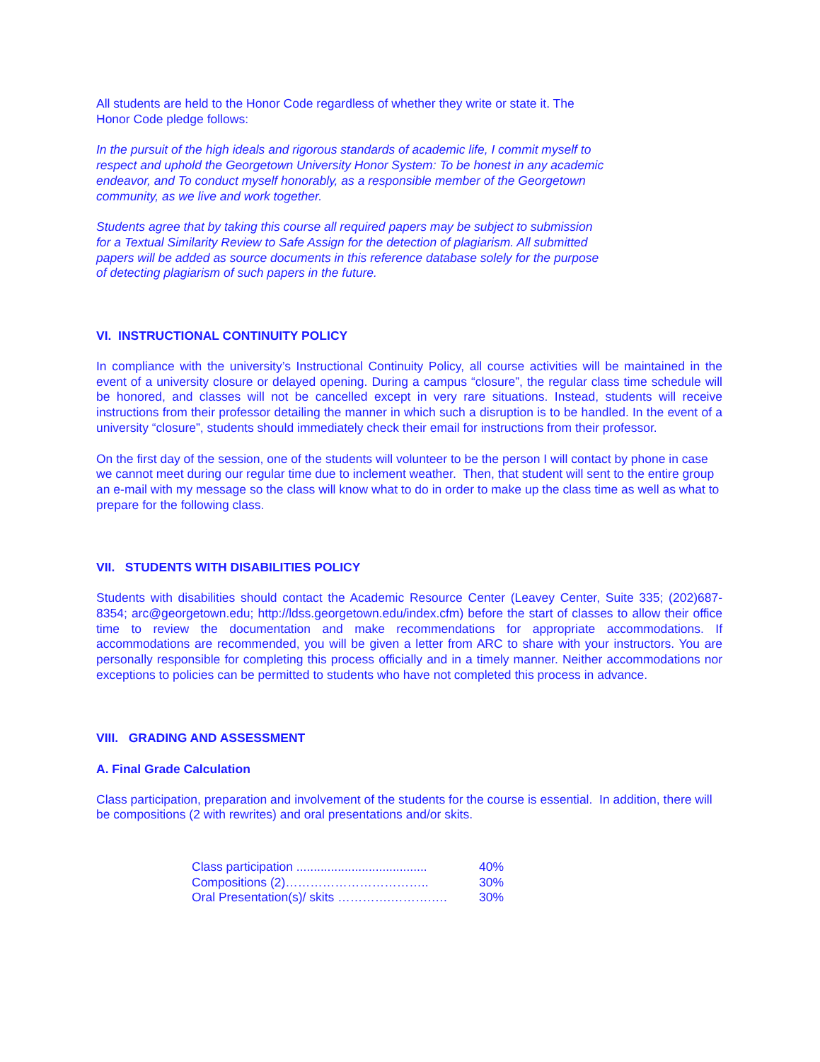All students are held to the Honor Code regardless of whether they write or state it. The
Honor Code pledge follows:
In the pursuit of the high ideals and rigorous standards of academic life, I commit myself to
respect and uphold the Georgetown University Honor System: To be honest in any academic
endeavor, and To conduct myself honorably, as a responsible member of the Georgetown
community, as we live and work together.
Students agree that by taking this course all required papers may be subject to submission
for a Textual Similarity Review to Safe Assign for the detection of plagiarism. All submitted
papers will be added as source documents in this reference database solely for the purpose
of detecting plagiarism of such papers in the future.
VI. INSTRUCTIONAL CONTINUITY POLICY
In compliance with the university’s Instructional Continuity Policy, all course activities will be maintained in the event of a university closure or delayed opening. During a campus “closure”, the regular class time schedule will be honored, and classes will not be cancelled except in very rare situations. Instead, students will receive instructions from their professor detailing the manner in which such a disruption is to be handled. In the event of a university “closure”, students should immediately check their email for instructions from their professor.
On the first day of the session, one of the students will volunteer to be the person I will contact by phone in case we cannot meet during our regular time due to inclement weather. Then, that student will sent to the entire group an e-mail with my message so the class will know what to do in order to make up the class time as well as what to prepare for the following class.
VII. STUDENTS WITH DISABILITIES POLICY
Students with disabilities should contact the Academic Resource Center (Leavey Center, Suite 335; (202)687-8354; arc@georgetown.edu; http://ldss.georgetown.edu/index.cfm) before the start of classes to allow their office time to review the documentation and make recommendations for appropriate accommodations. If accommodations are recommended, you will be given a letter from ARC to share with your instructors. You are personally responsible for completing this process officially and in a timely manner. Neither accommodations nor exceptions to policies can be permitted to students who have not completed this process in advance.
VIII. GRADING AND ASSESSMENT
A. Final Grade Calculation
Class participation, preparation and involvement of the students for the course is essential. In addition, there will be compositions (2 with rewrites) and oral presentations and/or skits.
Class participation ...................................... 40%
Compositions (2)…………………………….. 30%
Oral Presentation(s)/ skits ………….……….…. 30%